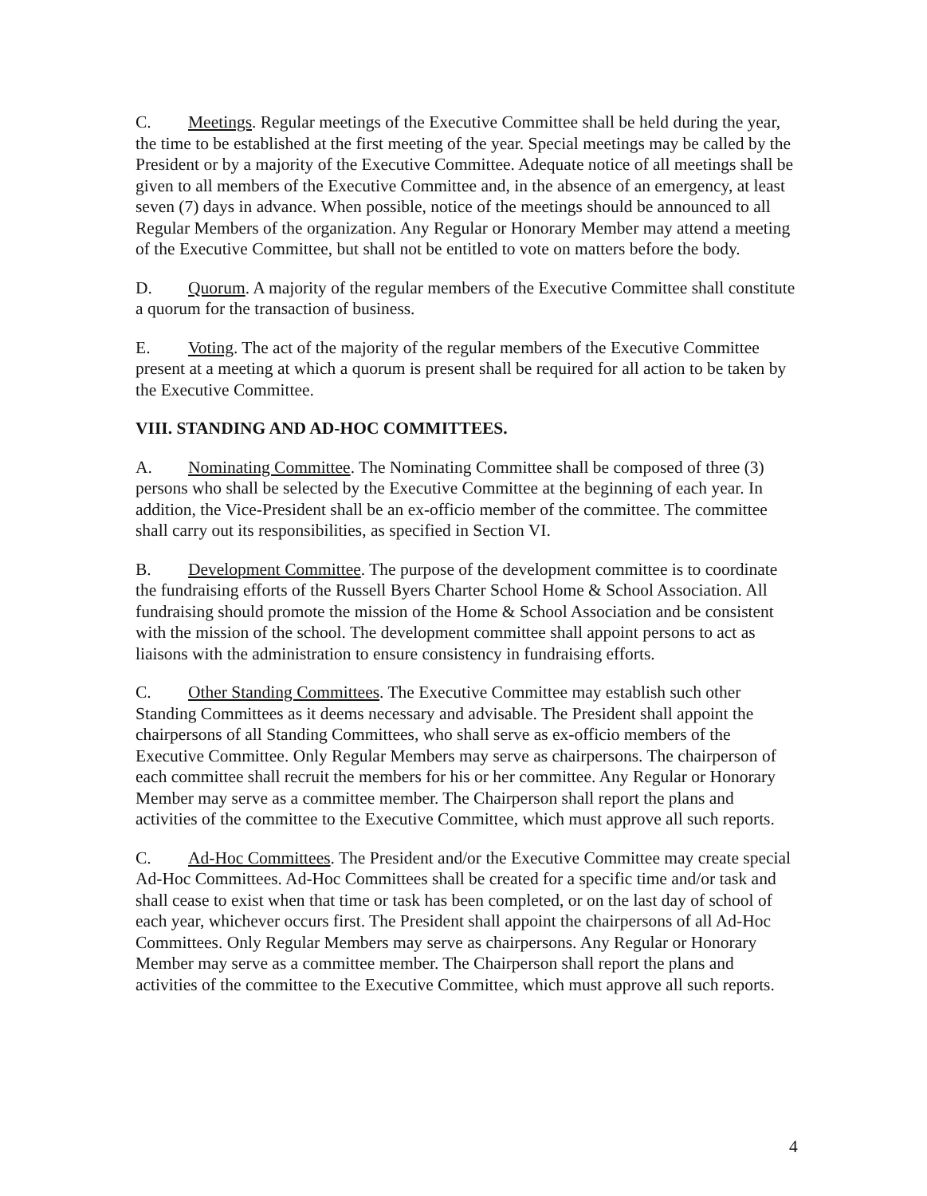C. Meetings. Regular meetings of the Executive Committee shall be held during the year, the time to be established at the first meeting of the year. Special meetings may be called by the President or by a majority of the Executive Committee. Adequate notice of all meetings shall be given to all members of the Executive Committee and, in the absence of an emergency, at least seven (7) days in advance. When possible, notice of the meetings should be announced to all Regular Members of the organization. Any Regular or Honorary Member may attend a meeting of the Executive Committee, but shall not be entitled to vote on matters before the body.
D. Quorum. A majority of the regular members of the Executive Committee shall constitute a quorum for the transaction of business.
E. Voting. The act of the majority of the regular members of the Executive Committee present at a meeting at which a quorum is present shall be required for all action to be taken by the Executive Committee.
VIII. STANDING AND AD-HOC COMMITTEES.
A. Nominating Committee. The Nominating Committee shall be composed of three (3) persons who shall be selected by the Executive Committee at the beginning of each year. In addition, the Vice-President shall be an ex-officio member of the committee. The committee shall carry out its responsibilities, as specified in Section VI.
B. Development Committee. The purpose of the development committee is to coordinate the fundraising efforts of the Russell Byers Charter School Home & School Association. All fundraising should promote the mission of the Home & School Association and be consistent with the mission of the school. The development committee shall appoint persons to act as liaisons with the administration to ensure consistency in fundraising efforts.
C. Other Standing Committees. The Executive Committee may establish such other Standing Committees as it deems necessary and advisable. The President shall appoint the chairpersons of all Standing Committees, who shall serve as ex-officio members of the Executive Committee. Only Regular Members may serve as chairpersons. The chairperson of each committee shall recruit the members for his or her committee. Any Regular or Honorary Member may serve as a committee member. The Chairperson shall report the plans and activities of the committee to the Executive Committee, which must approve all such reports.
C. Ad-Hoc Committees. The President and/or the Executive Committee may create special Ad-Hoc Committees. Ad-Hoc Committees shall be created for a specific time and/or task and shall cease to exist when that time or task has been completed, or on the last day of school of each year, whichever occurs first. The President shall appoint the chairpersons of all Ad-Hoc Committees. Only Regular Members may serve as chairpersons. Any Regular or Honorary Member may serve as a committee member. The Chairperson shall report the plans and activities of the committee to the Executive Committee, which must approve all such reports.
4